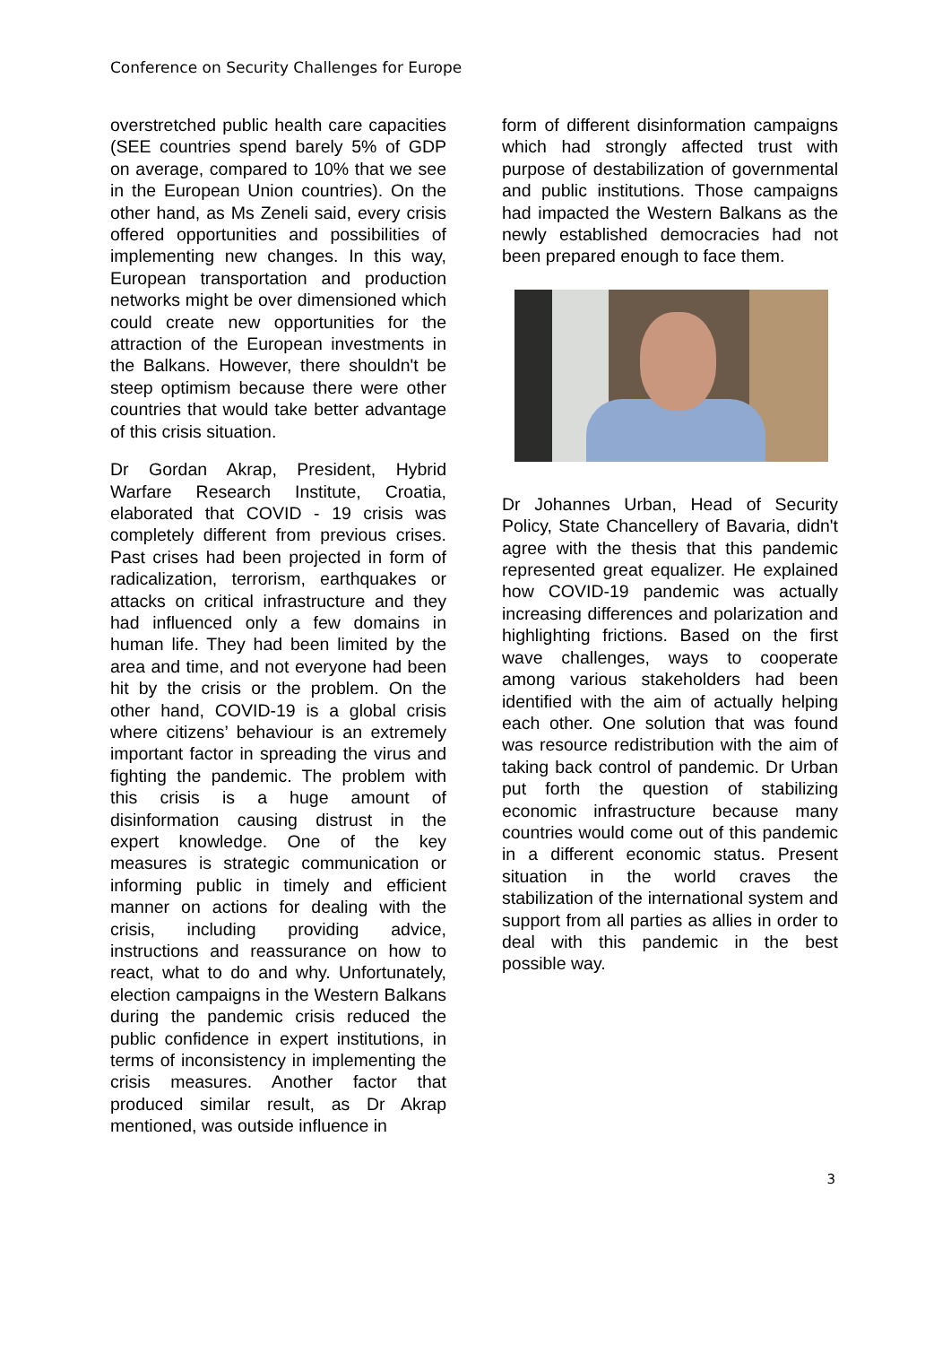Conference on Security Challenges for Europe
overstretched public health care capacities (SEE countries spend barely 5% of GDP on average, compared to 10% that we see in the European Union countries). On the other hand, as Ms Zeneli said, every crisis offered opportunities and possibilities of implementing new changes. In this way, European transportation and production networks might be over dimensioned which could create new opportunities for the attraction of the European investments in the Balkans. However, there shouldn't be steep optimism because there were other countries that would take better advantage of this crisis situation.
Dr Gordan Akrap, President, Hybrid Warfare Research Institute, Croatia, elaborated that COVID - 19 crisis was completely different from previous crises. Past crises had been projected in form of radicalization, terrorism, earthquakes or attacks on critical infrastructure and they had influenced only a few domains in human life. They had been limited by the area and time, and not everyone had been hit by the crisis or the problem. On the other hand, COVID-19 is a global crisis where citizens’ behaviour is an extremely important factor in spreading the virus and fighting the pandemic. The problem with this crisis is a huge amount of disinformation causing distrust in the expert knowledge. One of the key measures is strategic communication or informing public in timely and efficient manner on actions for dealing with the crisis, including providing advice, instructions and reassurance on how to react, what to do and why. Unfortunately, election campaigns in the Western Balkans during the pandemic crisis reduced the public confidence in expert institutions, in terms of inconsistency in implementing the crisis measures. Another factor that produced similar result, as Dr Akrap mentioned, was outside influence in
form of different disinformation campaigns which had strongly affected trust with purpose of destabilization of governmental and public institutions. Those campaigns had impacted the Western Balkans as the newly established democracies had not been prepared enough to face them.
Dr Johannes Urban, Head of Security Policy, State Chancellery of Bavaria, didn't agree with the thesis that this pandemic represented great equalizer. He explained how COVID-19 pandemic was actually increasing differences and polarization and highlighting frictions. Based on the first wave challenges, ways to cooperate among various stakeholders had been identified with the aim of actually helping each other. One solution that was found was resource redistribution with the aim of taking back control of pandemic. Dr Urban put forth the question of stabilizing economic infrastructure because many countries would come out of this pandemic in a different economic status. Present situation in the world craves the stabilization of the international system and support from all parties as allies in order to deal with this pandemic in the best possible way.
3